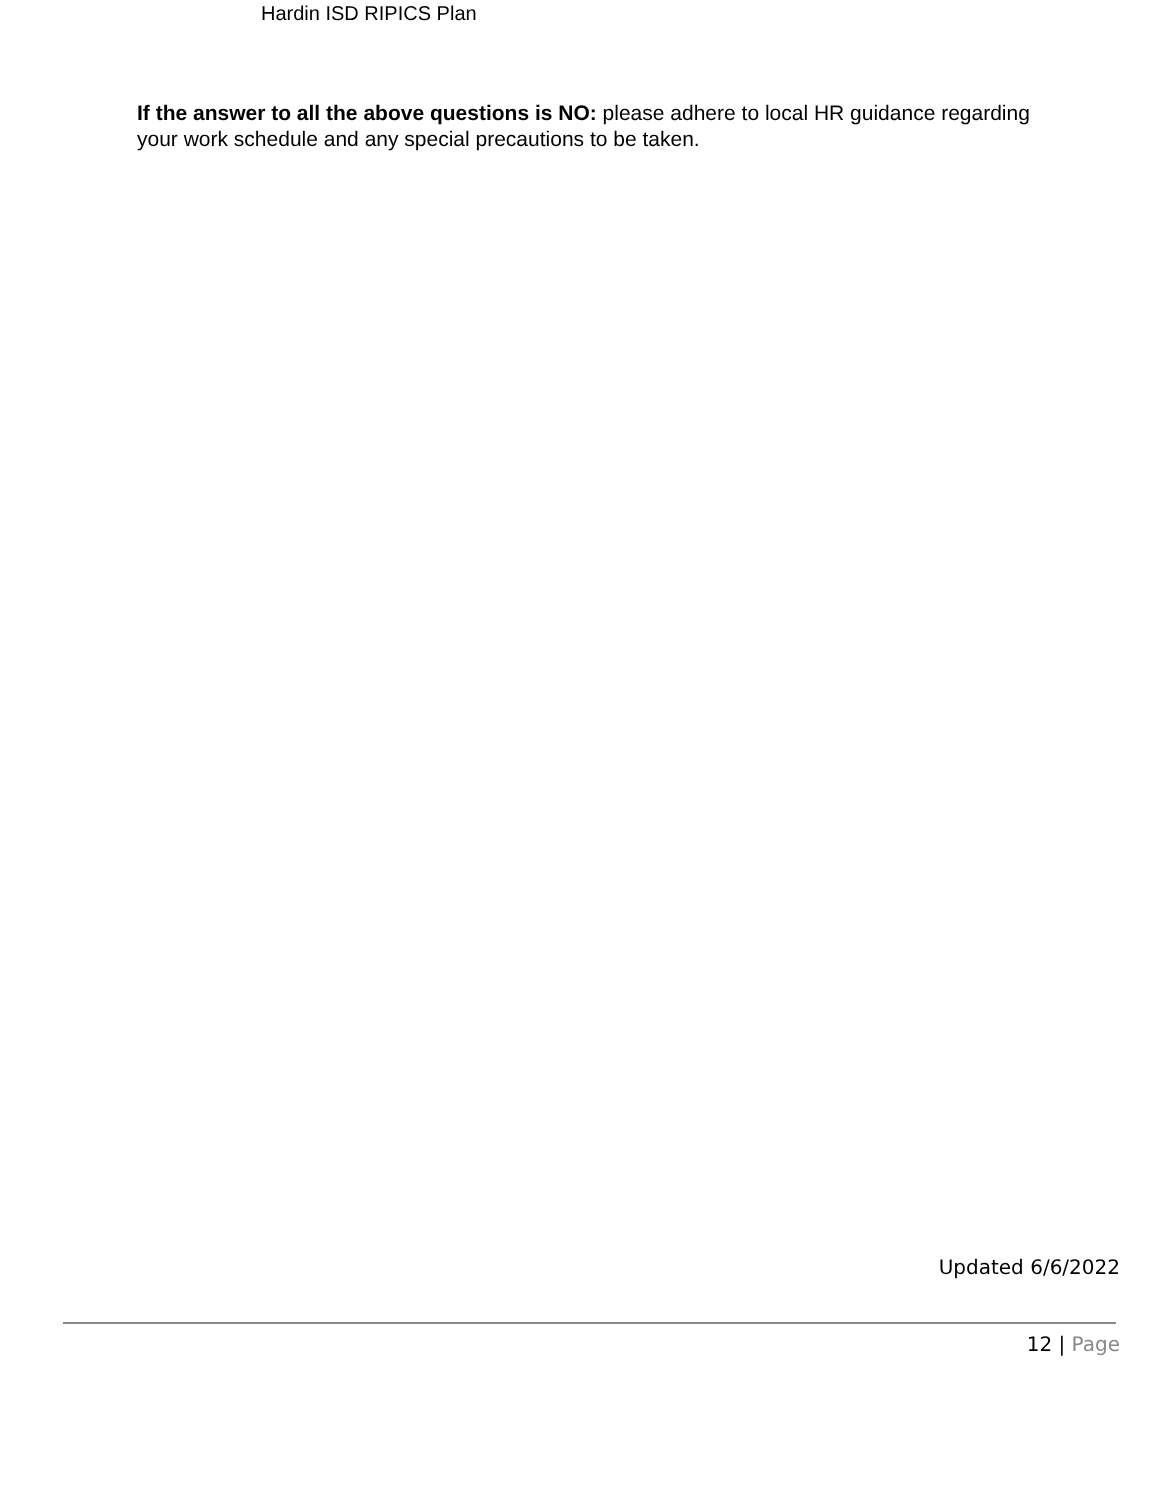Hardin ISD RIPICS Plan
If the answer to all the above questions is NO: please adhere to local HR guidance regarding your work schedule and any special precautions to be taken.
Updated 6/6/2022
12 | Page